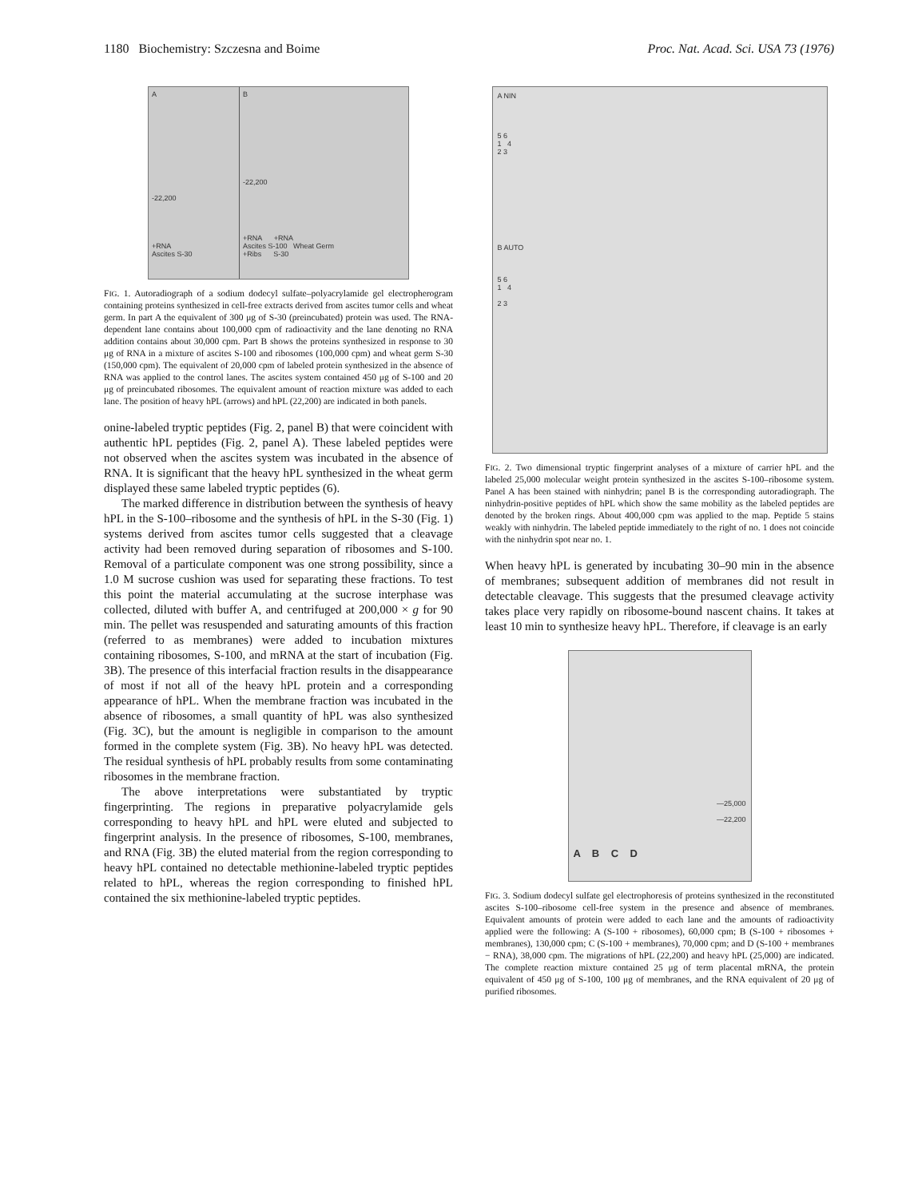1180 Biochemistry: Szczesna and Boime Proc. Nat. Acad. Sci. USA 73 (1976)
A
-22,200
+RNA
Ascites S-30
B
-22,200
+RNA +RNA
Ascites S-100 Wheat Germ
+Ribs S-30
FIG. 1. Autoradiograph of a sodium dodecyl sulfate–polyacrylamide gel electropherogram containing proteins synthesized in cell-free extracts derived from ascites tumor cells and wheat germ. In part A the equivalent of 300 μg of S-30 (preincubated) protein was used. The RNA-dependent lane contains about 100,000 cpm of radioactivity and the lane denoting no RNA addition contains about 30,000 cpm. Part B shows the proteins synthesized in response to 30 μg of RNA in a mixture of ascites S-100 and ribosomes (100,000 cpm) and wheat germ S-30 (150,000 cpm). The equivalent of 20,000 cpm of labeled protein synthesized in the absence of RNA was applied to the control lanes. The ascites system contained 450 μg of S-100 and 20 μg of preincubated ribosomes. The equivalent amount of reaction mixture was added to each lane. The position of heavy hPL (arrows) and hPL (22,200) are indicated in both panels.
onine-labeled tryptic peptides (Fig. 2, panel B) that were coincident with authentic hPL peptides (Fig. 2, panel A). These labeled peptides were not observed when the ascites system was incubated in the absence of RNA. It is significant that the heavy hPL synthesized in the wheat germ displayed these same labeled tryptic peptides (6).
The marked difference in distribution between the synthesis of heavy hPL in the S-100–ribosome and the synthesis of hPL in the S-30 (Fig. 1) systems derived from ascites tumor cells suggested that a cleavage activity had been removed during separation of ribosomes and S-100. Removal of a particulate component was one strong possibility, since a 1.0 M sucrose cushion was used for separating these fractions. To test this point the material accumulating at the sucrose interphase was collected, diluted with buffer A, and centrifuged at 200,000 × g for 90 min. The pellet was resuspended and saturating amounts of this fraction (referred to as membranes) were added to incubation mixtures containing ribosomes, S-100, and mRNA at the start of incubation (Fig. 3B). The presence of this interfacial fraction results in the disappearance of most if not all of the heavy hPL protein and a corresponding appearance of hPL. When the membrane fraction was incubated in the absence of ribosomes, a small quantity of hPL was also synthesized (Fig. 3C), but the amount is negligible in comparison to the amount formed in the complete system (Fig. 3B). No heavy hPL was detected. The residual synthesis of hPL probably results from some contaminating ribosomes in the membrane fraction.
The above interpretations were substantiated by tryptic fingerprinting. The regions in preparative polyacrylamide gels corresponding to heavy hPL and hPL were eluted and subjected to fingerprint analysis. In the presence of ribosomes, S-100, membranes, and RNA (Fig. 3B) the eluted material from the region corresponding to heavy hPL contained no detectable methionine-labeled tryptic peptides related to hPL, whereas the region corresponding to finished hPL contained the six methionine-labeled tryptic peptides.
A NIN
5 6
1 4
2 3
B AUTO
5 6
1 4
2 3
FIG. 2. Two dimensional tryptic fingerprint analyses of a mixture of carrier hPL and the labeled 25,000 molecular weight protein synthesized in the ascites S-100–ribosome system. Panel A has been stained with ninhydrin; panel B is the corresponding autoradiograph. The ninhydrin-positive peptides of hPL which show the same mobility as the labeled peptides are denoted by the broken rings. About 400,000 cpm was applied to the map. Peptide 5 stains weakly with ninhydrin. The labeled peptide immediately to the right of no. 1 does not coincide with the ninhydrin spot near no. 1.
When heavy hPL is generated by incubating 30–90 min in the absence of membranes; subsequent addition of membranes did not result in detectable cleavage. This suggests that the presumed cleavage activity takes place very rapidly on ribosome-bound nascent chains. It takes at least 10 min to synthesize heavy hPL. Therefore, if cleavage is an early
—25,000
—22,200
A B C D
FIG. 3. Sodium dodecyl sulfate gel electrophoresis of proteins synthesized in the reconstituted ascites S-100–ribosome cell-free system in the presence and absence of membranes. Equivalent amounts of protein were added to each lane and the amounts of radioactivity applied were the following: A (S-100 + ribosomes), 60,000 cpm; B (S-100 + ribosomes + membranes), 130,000 cpm; C (S-100 + membranes), 70,000 cpm; and D (S-100 + membranes − RNA), 38,000 cpm. The migrations of hPL (22,200) and heavy hPL (25,000) are indicated. The complete reaction mixture contained 25 μg of term placental mRNA, the protein equivalent of 450 μg of S-100, 100 μg of membranes, and the RNA equivalent of 20 μg of purified ribosomes.